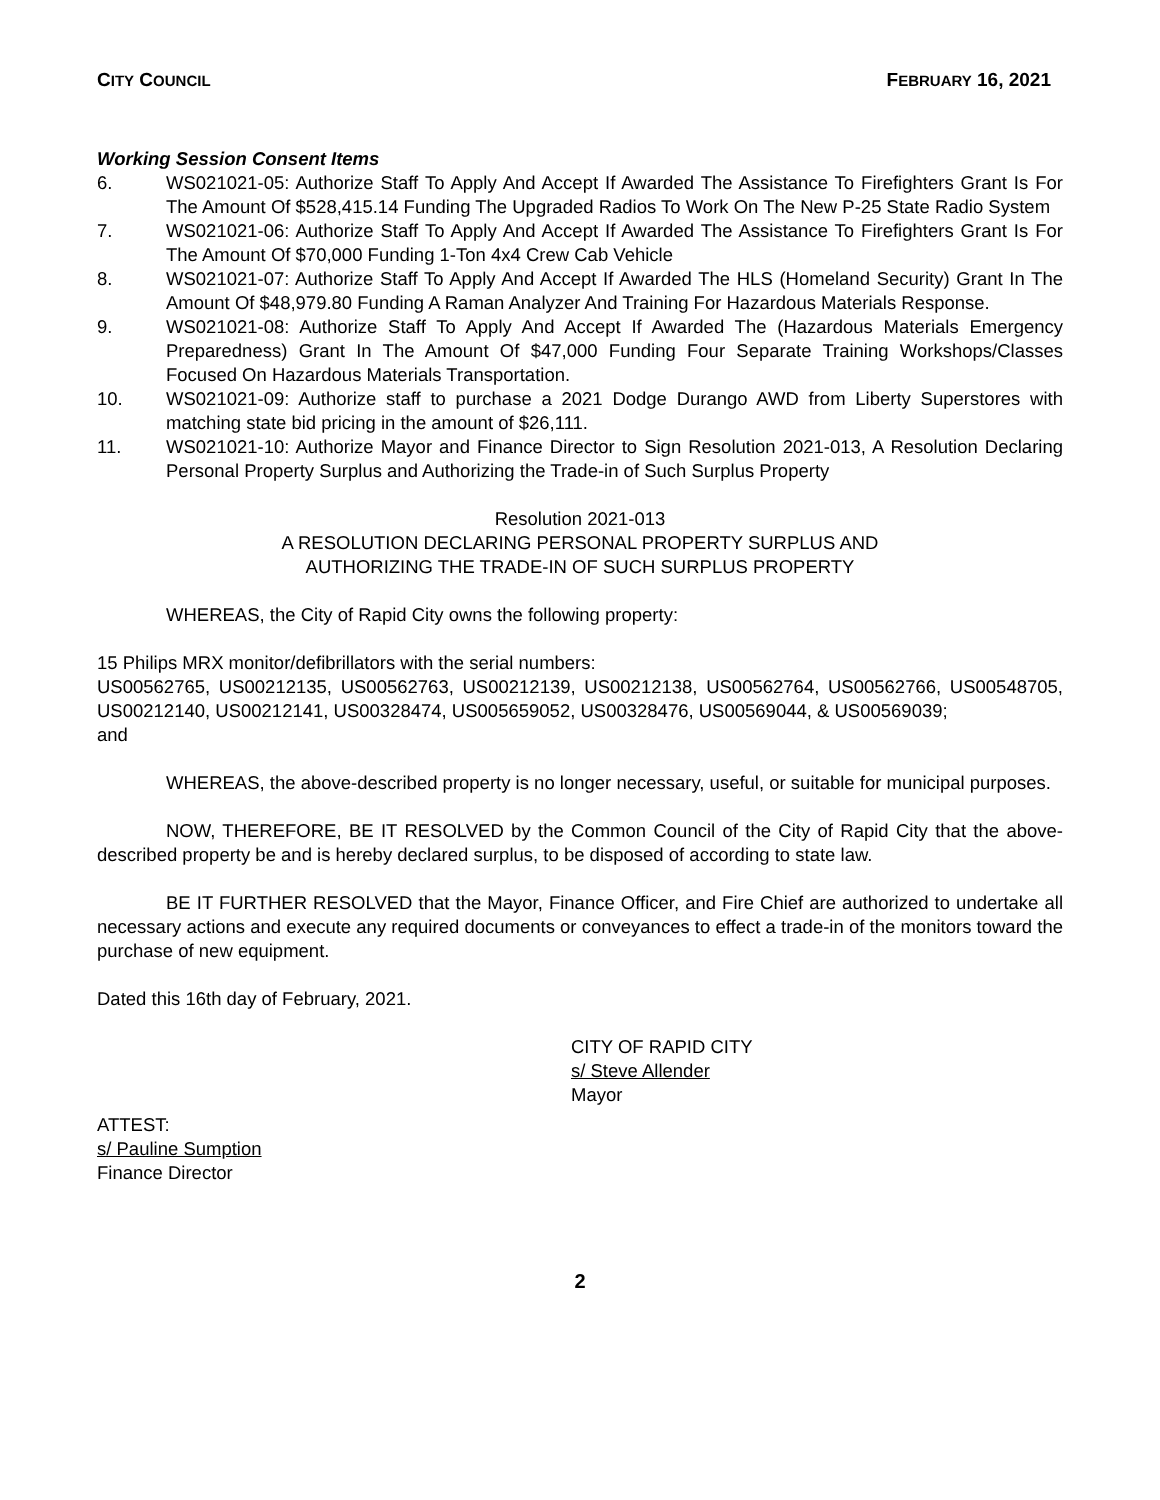CITY COUNCIL FEBRUARY 16, 2021
Working Session Consent Items
6. WS021021-05: Authorize Staff To Apply And Accept If Awarded The Assistance To Firefighters Grant Is For The Amount Of $528,415.14 Funding The Upgraded Radios To Work On The New P-25 State Radio System
7. WS021021-06: Authorize Staff To Apply And Accept If Awarded The Assistance To Firefighters Grant Is For The Amount Of $70,000 Funding 1-Ton 4x4 Crew Cab Vehicle
8. WS021021-07: Authorize Staff To Apply And Accept If Awarded The HLS (Homeland Security) Grant In The Amount Of $48,979.80 Funding A Raman Analyzer And Training For Hazardous Materials Response.
9. WS021021-08: Authorize Staff To Apply And Accept If Awarded The (Hazardous Materials Emergency Preparedness) Grant In The Amount Of $47,000 Funding Four Separate Training Workshops/Classes Focused On Hazardous Materials Transportation.
10. WS021021-09: Authorize staff to purchase a 2021 Dodge Durango AWD from Liberty Superstores with matching state bid pricing in the amount of $26,111.
11. WS021021-10: Authorize Mayor and Finance Director to Sign Resolution 2021-013, A Resolution Declaring Personal Property Surplus and Authorizing the Trade-in of Such Surplus Property
Resolution 2021-013
A RESOLUTION DECLARING PERSONAL PROPERTY SURPLUS AND
AUTHORIZING THE TRADE-IN OF SUCH SURPLUS PROPERTY
WHEREAS, the City of Rapid City owns the following property:
15 Philips MRX monitor/defibrillators with the serial numbers:
US00562765, US00212135, US00562763, US00212139, US00212138, US00562764, US00562766, US00548705, US00212140, US00212141, US00328474, US005659052, US00328476, US00569044, & US00569039;
and
WHEREAS, the above-described property is no longer necessary, useful, or suitable for municipal purposes.
NOW, THEREFORE, BE IT RESOLVED by the Common Council of the City of Rapid City that the above-described property be and is hereby declared surplus, to be disposed of according to state law.
BE IT FURTHER RESOLVED that the Mayor, Finance Officer, and Fire Chief are authorized to undertake all necessary actions and execute any required documents or conveyances to effect a trade-in of the monitors toward the purchase of new equipment.
Dated this 16th day of February, 2021.
CITY OF RAPID CITY
s/ Steve Allender
Mayor
ATTEST:
s/ Pauline Sumption
Finance Director
2